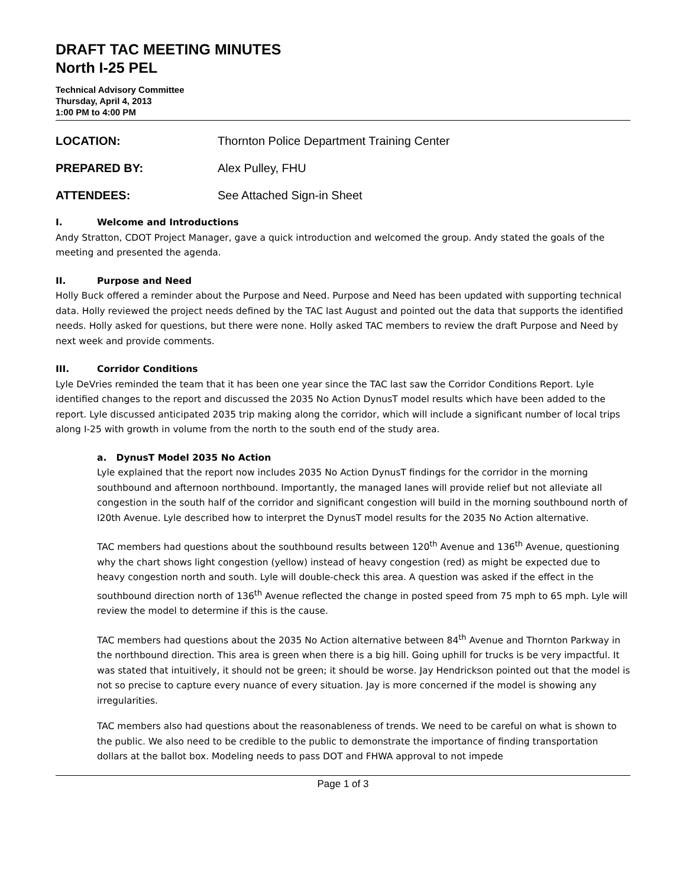DRAFT TAC MEETING MINUTES
North I-25 PEL
Technical Advisory Committee
Thursday, April 4, 2013
1:00 PM to 4:00 PM
LOCATION: Thornton Police Department Training Center
PREPARED BY: Alex Pulley, FHU
ATTENDEES: See Attached Sign-in Sheet
I. Welcome and Introductions
Andy Stratton, CDOT Project Manager, gave a quick introduction and welcomed the group. Andy stated the goals of the meeting and presented the agenda.
II. Purpose and Need
Holly Buck offered a reminder about the Purpose and Need. Purpose and Need has been updated with supporting technical data. Holly reviewed the project needs defined by the TAC last August and pointed out the data that supports the identified needs. Holly asked for questions, but there were none. Holly asked TAC members to review the draft Purpose and Need by next week and provide comments.
III. Corridor Conditions
Lyle DeVries reminded the team that it has been one year since the TAC last saw the Corridor Conditions Report. Lyle identified changes to the report and discussed the 2035 No Action DynusT model results which have been added to the report. Lyle discussed anticipated 2035 trip making along the corridor, which will include a significant number of local trips along I-25 with growth in volume from the north to the south end of the study area.
a. DynusT Model 2035 No Action
Lyle explained that the report now includes 2035 No Action DynusT findings for the corridor in the morning southbound and afternoon northbound. Importantly, the managed lanes will provide relief but not alleviate all congestion in the south half of the corridor and significant congestion will build in the morning southbound north of I20th Avenue. Lyle described how to interpret the DynusT model results for the 2035 No Action alternative.
TAC members had questions about the southbound results between 120<sup>th</sup> Avenue and 136<sup>th</sup> Avenue, questioning why the chart shows light congestion (yellow) instead of heavy congestion (red) as might be expected due to heavy congestion north and south. Lyle will double-check this area. A question was asked if the effect in the southbound direction north of 136<sup>th</sup> Avenue reflected the change in posted speed from 75 mph to 65 mph. Lyle will review the model to determine if this is the cause.
TAC members had questions about the 2035 No Action alternative between 84<sup>th</sup> Avenue and Thornton Parkway in the northbound direction. This area is green when there is a big hill. Going uphill for trucks is be very impactful. It was stated that intuitively, it should not be green; it should be worse. Jay Hendrickson pointed out that the model is not so precise to capture every nuance of every situation. Jay is more concerned if the model is showing any irregularities.
TAC members also had questions about the reasonableness of trends. We need to be careful on what is shown to the public. We also need to be credible to the public to demonstrate the importance of finding transportation dollars at the ballot box. Modeling needs to pass DOT and FHWA approval to not impede
Page 1 of 3